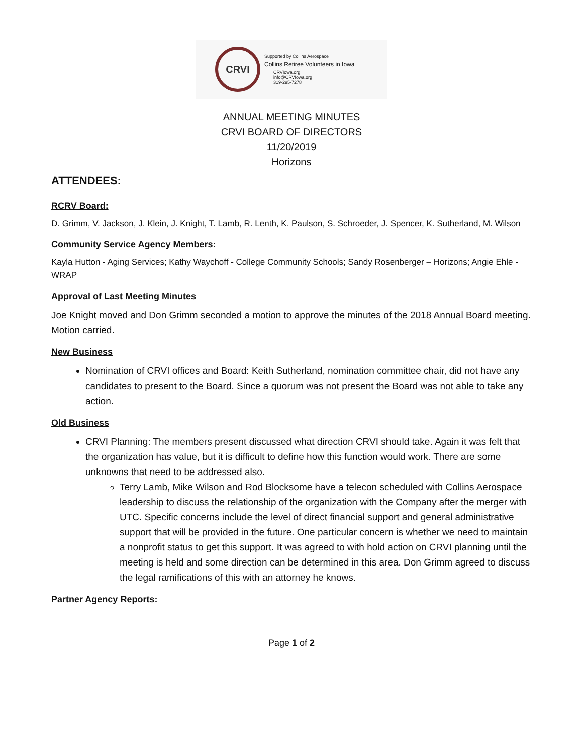CRVI
Supported by Collins Aerospace
Collins Retiree Volunteers in Iowa
CRVIowa.org
info@CRVIowa.org
319-295-7278
ANNUAL MEETING MINUTES
CRVI BOARD OF DIRECTORS
11/20/2019
Horizons
ATTENDEES:
RCRV Board:
D. Grimm, V. Jackson, J. Klein, J. Knight, T. Lamb, R. Lenth, K. Paulson, S. Schroeder, J. Spencer, K. Sutherland, M. Wilson
Community Service Agency Members:
Kayla Hutton - Aging Services; Kathy Waychoff - College Community Schools; Sandy Rosenberger – Horizons; Angie Ehle - WRAP
Approval of Last Meeting Minutes
Joe Knight moved and Don Grimm seconded a motion to approve the minutes of the 2018 Annual Board meeting. Motion carried.
New Business
Nomination of CRVI offices and Board: Keith Sutherland, nomination committee chair, did not have any candidates to present to the Board. Since a quorum was not present the Board was not able to take any action.
Old Business
CRVI Planning: The members present discussed what direction CRVI should take. Again it was felt that the organization has value, but it is difficult to define how this function would work. There are some unknowns that need to be addressed also.
Terry Lamb, Mike Wilson and Rod Blocksome have a telecon scheduled with Collins Aerospace leadership to discuss the relationship of the organization with the Company after the merger with UTC. Specific concerns include the level of direct financial support and general administrative support that will be provided in the future. One particular concern is whether we need to maintain a nonprofit status to get this support. It was agreed to with hold action on CRVI planning until the meeting is held and some direction can be determined in this area. Don Grimm agreed to discuss the legal ramifications of this with an attorney he knows.
Partner Agency Reports:
Page 1 of 2